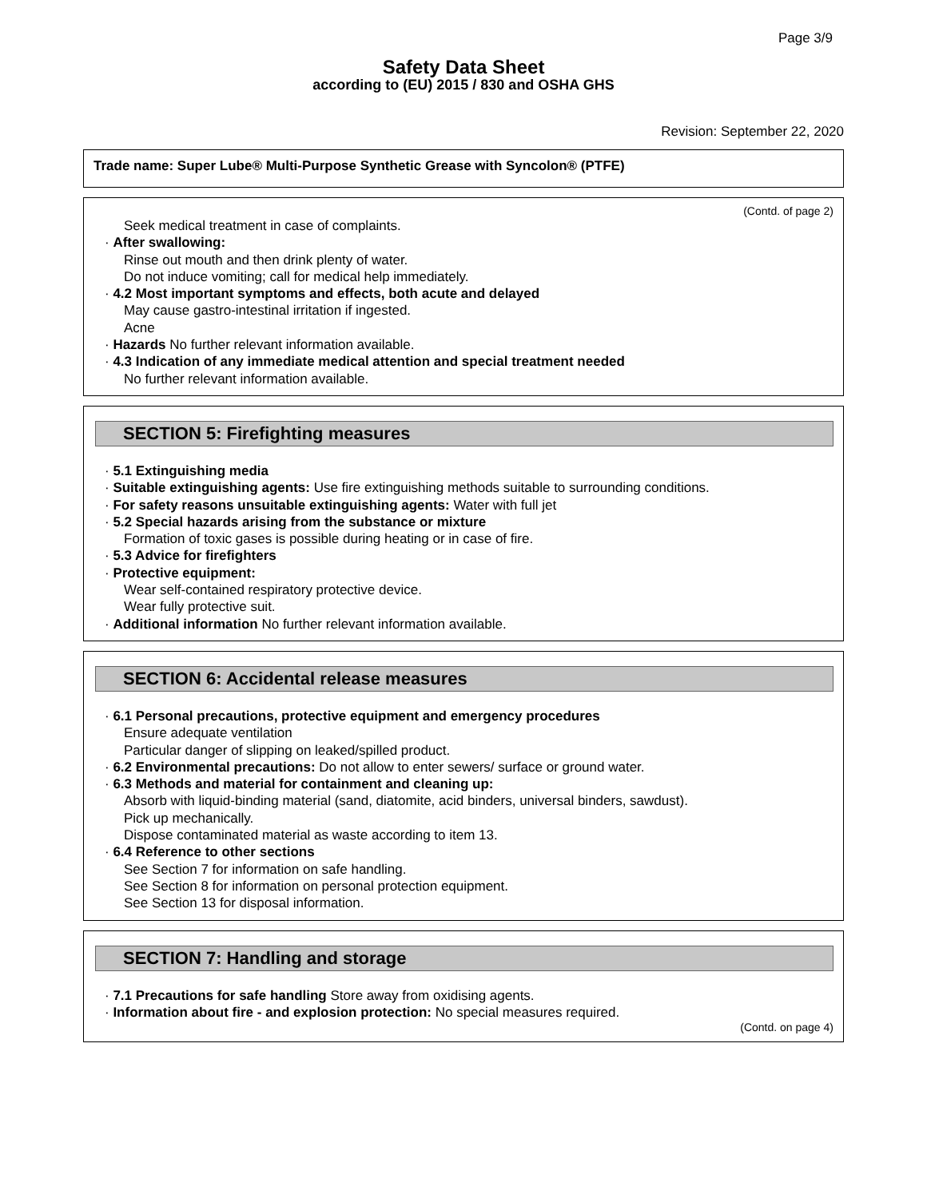Page 3/9
Safety Data Sheet
according to (EU) 2015 / 830 and OSHA GHS
Revision: September 22, 2020
Trade name: Super Lube® Multi-Purpose Synthetic Grease with Syncolon® (PTFE)
(Contd. of page 2)
Seek medical treatment in case of complaints.
· After swallowing:
Rinse out mouth and then drink plenty of water.
Do not induce vomiting; call for medical help immediately.
· 4.2 Most important symptoms and effects, both acute and delayed
May cause gastro-intestinal irritation if ingested.
Acne
· Hazards No further relevant information available.
· 4.3 Indication of any immediate medical attention and special treatment needed
No further relevant information available.
SECTION 5: Firefighting measures
· 5.1 Extinguishing media
· Suitable extinguishing agents: Use fire extinguishing methods suitable to surrounding conditions.
· For safety reasons unsuitable extinguishing agents: Water with full jet
· 5.2 Special hazards arising from the substance or mixture
Formation of toxic gases is possible during heating or in case of fire.
· 5.3 Advice for firefighters
· Protective equipment:
Wear self-contained respiratory protective device.
Wear fully protective suit.
· Additional information No further relevant information available.
SECTION 6: Accidental release measures
· 6.1 Personal precautions, protective equipment and emergency procedures
Ensure adequate ventilation
Particular danger of slipping on leaked/spilled product.
· 6.2 Environmental precautions: Do not allow to enter sewers/ surface or ground water.
· 6.3 Methods and material for containment and cleaning up:
Absorb with liquid-binding material (sand, diatomite, acid binders, universal binders, sawdust).
Pick up mechanically.
Dispose contaminated material as waste according to item 13.
· 6.4 Reference to other sections
See Section 7 for information on safe handling.
See Section 8 for information on personal protection equipment.
See Section 13 for disposal information.
SECTION 7: Handling and storage
· 7.1 Precautions for safe handling Store away from oxidising agents.
· Information about fire - and explosion protection: No special measures required.
(Contd. on page 4)